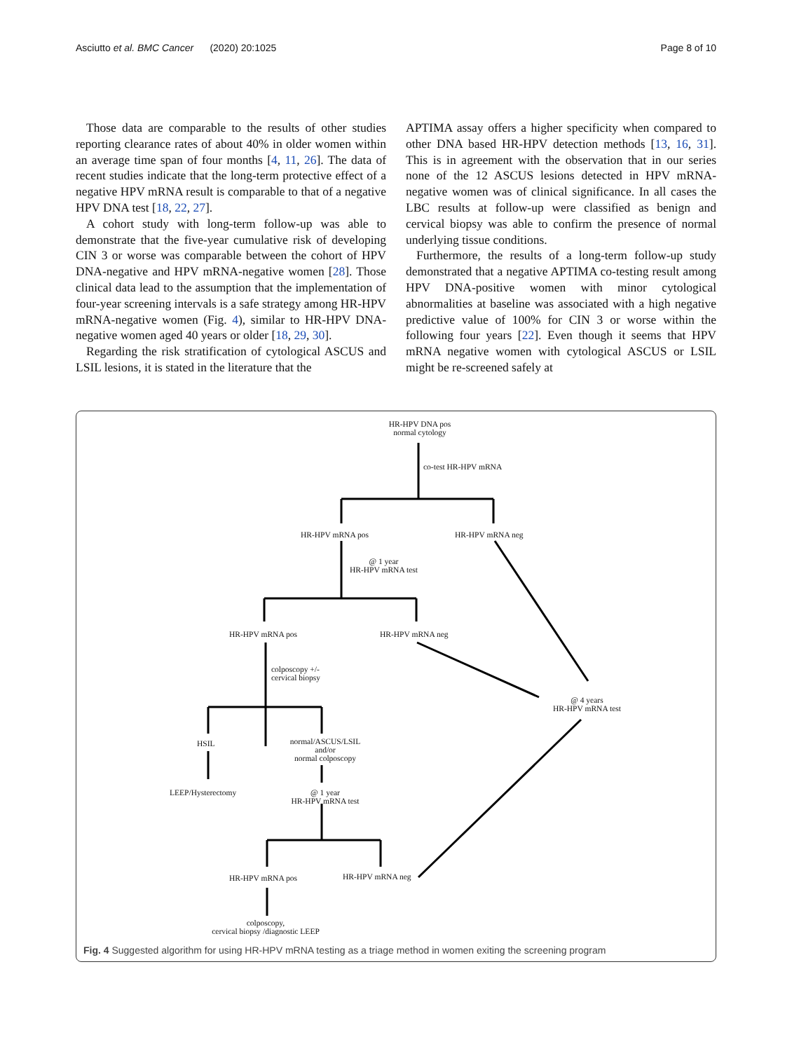Asciutto et al. BMC Cancer (2020) 20:1025 Page 8 of 10
Those data are comparable to the results of other studies reporting clearance rates of about 40% in older women within an average time span of four months [4, 11, 26]. The data of recent studies indicate that the long-term protective effect of a negative HPV mRNA result is comparable to that of a negative HPV DNA test [18, 22, 27].
A cohort study with long-term follow-up was able to demonstrate that the five-year cumulative risk of developing CIN 3 or worse was comparable between the cohort of HPV DNA-negative and HPV mRNA-negative women [28]. Those clinical data lead to the assumption that the implementation of four-year screening intervals is a safe strategy among HR-HPV mRNA-negative women (Fig. 4), similar to HR-HPV DNA-negative women aged 40 years or older [18, 29, 30].
Regarding the risk stratification of cytological ASCUS and LSIL lesions, it is stated in the literature that the
APTIMA assay offers a higher specificity when compared to other DNA based HR-HPV detection methods [13, 16, 31]. This is in agreement with the observation that in our series none of the 12 ASCUS lesions detected in HPV mRNA-negative women was of clinical significance. In all cases the LBC results at follow-up were classified as benign and cervical biopsy was able to confirm the presence of normal underlying tissue conditions.
Furthermore, the results of a long-term follow-up study demonstrated that a negative APTIMA co-testing result among HPV DNA-positive women with minor cytological abnormalities at baseline was associated with a high negative predictive value of 100% for CIN 3 or worse within the following four years [22]. Even though it seems that HPV mRNA negative women with cytological ASCUS or LSIL might be re-screened safely at
HR-HPV DNA pos
normal cytology
co-test HR-HPV mRNA
HR-HPV mRNA pos HR-HPV mRNA neg
@ 1 year
HR-HPV mRNA test
HR-HPV mRNA pos HR-HPV mRNA neg
colposcopy +/-
cervical biopsy
@ 4 years
HR-HPV mRNA test
HSIL
normal/ASCUS/LSIL
and/or
normal colposcopy
LEEP/Hysterectomy
@ 1 year
HR-HPV mRNA test
HR-HPV mRNA pos HR-HPV mRNA neg
colposcopy,
cervical biopsy /diagnostic LEEP
Fig. 4 Suggested algorithm for using HR-HPV mRNA testing as a triage method in women exiting the screening program